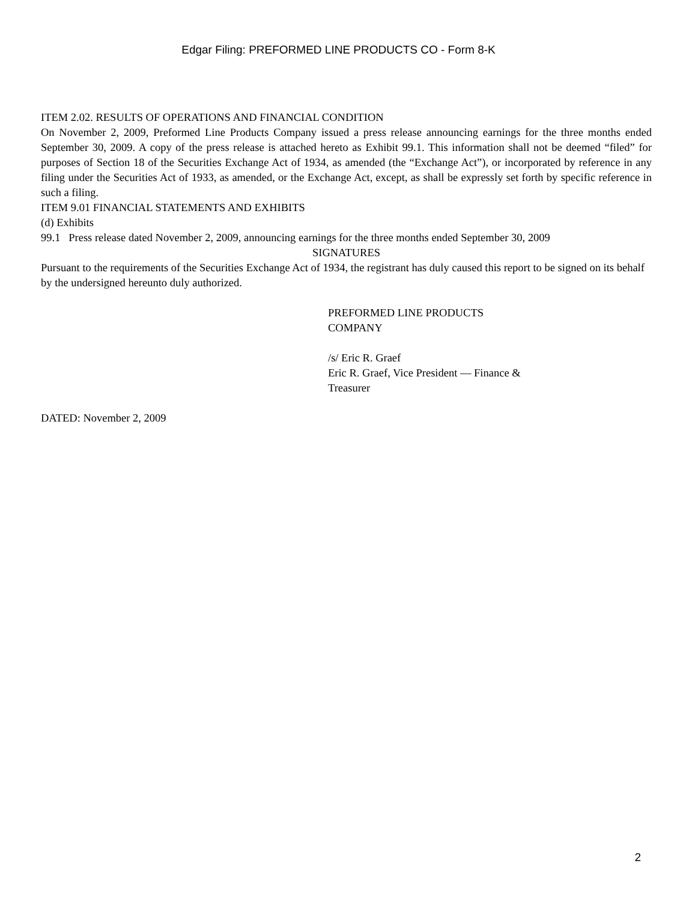Edgar Filing: PREFORMED LINE PRODUCTS CO - Form 8-K
ITEM 2.02. RESULTS OF OPERATIONS AND FINANCIAL CONDITION
On November 2, 2009, Preformed Line Products Company issued a press release announcing earnings for the three months ended September 30, 2009. A copy of the press release is attached hereto as Exhibit 99.1. This information shall not be deemed “filed” for purposes of Section 18 of the Securities Exchange Act of 1934, as amended (the “Exchange Act”), or incorporated by reference in any filing under the Securities Act of 1933, as amended, or the Exchange Act, except, as shall be expressly set forth by specific reference in such a filing.
ITEM 9.01 FINANCIAL STATEMENTS AND EXHIBITS
(d) Exhibits
99.1 Press release dated November 2, 2009, announcing earnings for the three months ended September 30, 2009
SIGNATURES
Pursuant to the requirements of the Securities Exchange Act of 1934, the registrant has duly caused this report to be signed on its behalf by the undersigned hereunto duly authorized.
PREFORMED LINE PRODUCTS
COMPANY
/s/ Eric R. Graef
Eric R. Graef, Vice President — Finance &
Treasurer
DATED: November 2, 2009
2